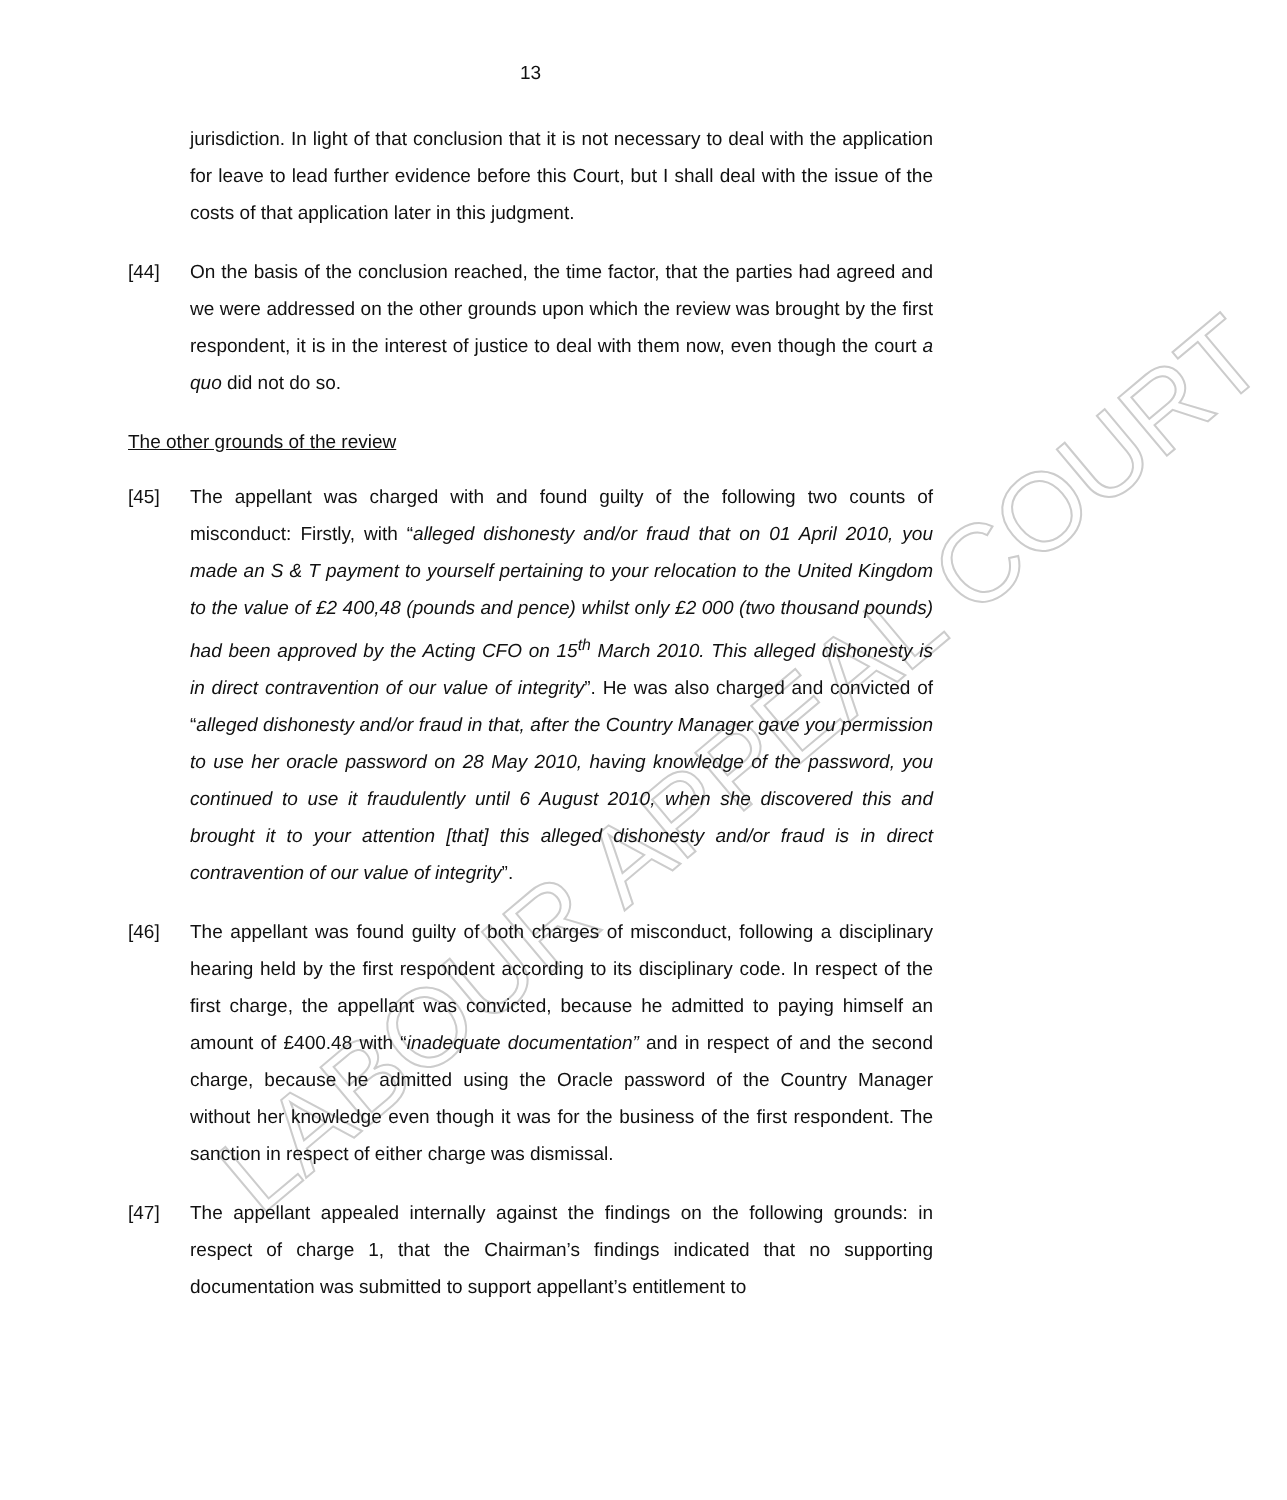LABOUR APPEAL COURT
13
jurisdiction. In light of that conclusion that it is not necessary to deal with the application for leave to lead further evidence before this Court, but I shall deal with the issue of the costs of that application later in this judgment.
[44] On the basis of the conclusion reached, the time factor, that the parties had agreed and we were addressed on the other grounds upon which the review was brought by the first respondent, it is in the interest of justice to deal with them now, even though the court a quo did not do so.
The other grounds of the review
[45] The appellant was charged with and found guilty of the following two counts of misconduct: Firstly, with “alleged dishonesty and/or fraud that on 01 April 2010, you made an S & T payment to yourself pertaining to your relocation to the United Kingdom to the value of £2 400,48 (pounds and pence) whilst only £2 000 (two thousand pounds) had been approved by the Acting CFO on 15<sup>th</sup> March 2010. This alleged dishonesty is in direct contravention of our value of integrity”. He was also charged and convicted of “alleged dishonesty and/or fraud in that, after the Country Manager gave you permission to use her oracle password on 28 May 2010, having knowledge of the password, you continued to use it fraudulently until 6 August 2010, when she discovered this and brought it to your attention [that] this alleged dishonesty and/or fraud is in direct contravention of our value of integrity”.
[46] The appellant was found guilty of both charges of misconduct, following a disciplinary hearing held by the first respondent according to its disciplinary code. In respect of the first charge, the appellant was convicted, because he admitted to paying himself an amount of £400.48 with “inadequate documentation” and in respect of and the second charge, because he admitted using the Oracle password of the Country Manager without her knowledge even though it was for the business of the first respondent. The sanction in respect of either charge was dismissal.
[47] The appellant appealed internally against the findings on the following grounds: in respect of charge 1, that the Chairman’s findings indicated that no supporting documentation was submitted to support appellant’s entitlement to